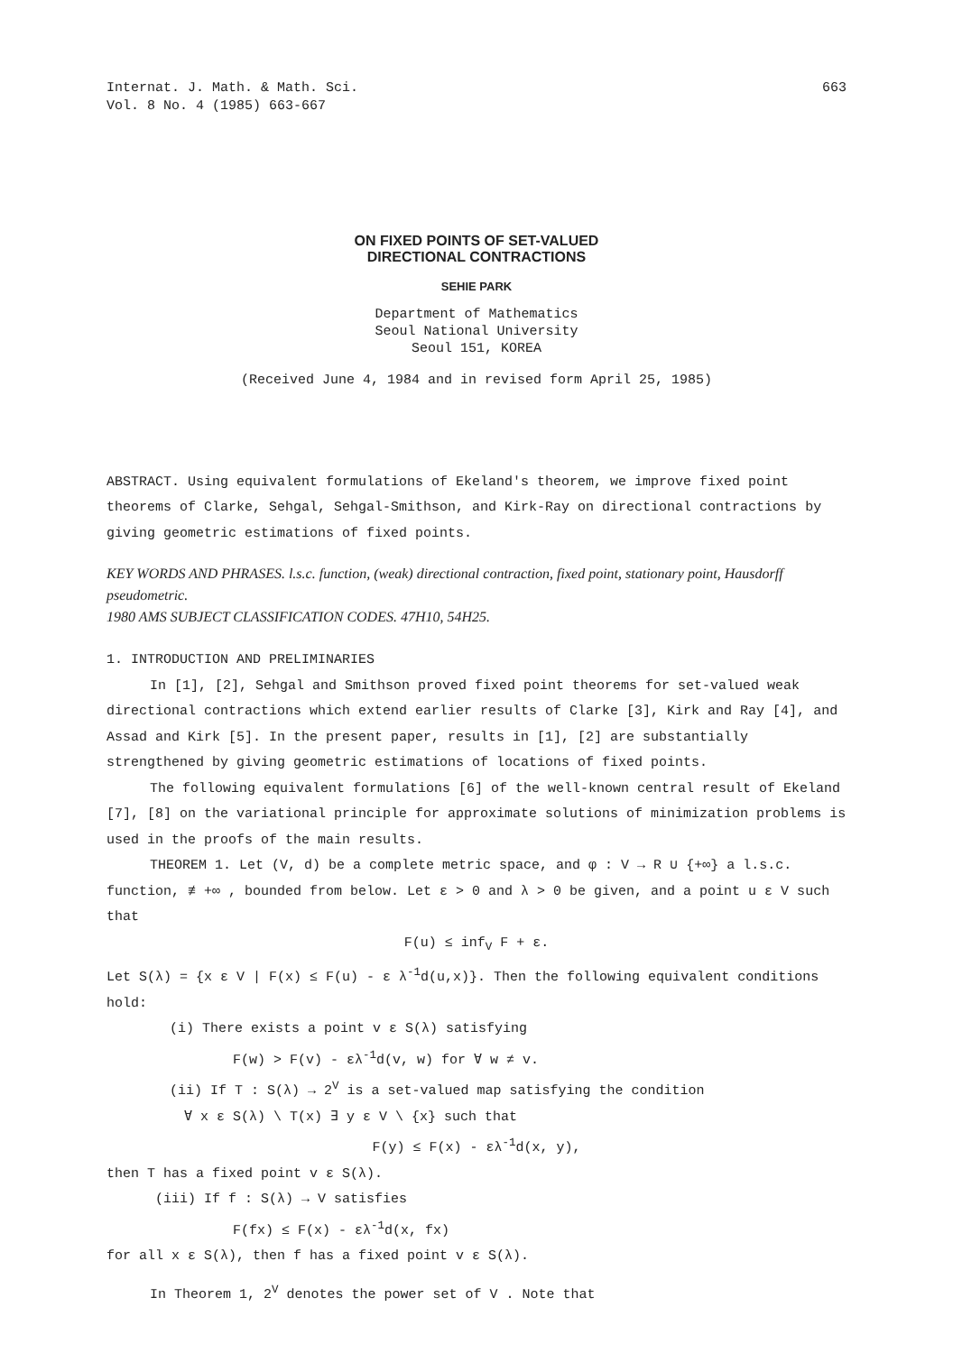Internat. J. Math. & Math. Sci.
Vol. 8 No. 4 (1985) 663-667
663
ON FIXED POINTS OF SET-VALUED
DIRECTIONAL CONTRACTIONS
SEHIE PARK
Department of Mathematics
Seoul National University
Seoul 151, KOREA
(Received June 4, 1984 and in revised form April 25, 1985)
ABSTRACT. Using equivalent formulations of Ekeland's theorem, we improve fixed point theorems of Clarke, Sehgal, Sehgal-Smithson, and Kirk-Ray on directional contractions by giving geometric estimations of fixed points.
KEY WORDS AND PHRASES. l.s.c. function, (weak) directional contraction, fixed point, stationary point, Hausdorff pseudometric.
1980 AMS SUBJECT CLASSIFICATION CODES. 47H10, 54H25.
1. INTRODUCTION AND PRELIMINARIES
In [1], [2], Sehgal and Smithson proved fixed point theorems for set-valued weak directional contractions which extend earlier results of Clarke [3], Kirk and Ray [4], and Assad and Kirk [5]. In the present paper, results in [1], [2] are substantially strengthened by giving geometric estimations of locations of fixed points.
The following equivalent formulations [6] of the well-known central result of Ekeland [7], [8] on the variational principle for approximate solutions of minimization problems is used in the proofs of the main results.
THEOREM 1. Let (V, d) be a complete metric space, and φ : V → R ∪ {+∞} a l.s.c. function, ≢ +∞ , bounded from below. Let ε > 0 and λ > 0 be given, and a point u ε V such that
F(u) ≤ inf<sub>V</sub> F + ε.
Let S(λ) = {x ε V | F(x) ≤ F(u) - ε λ<sup>-1</sup>d(u,x)}. Then the following equivalent conditions hold:
(i) There exists a point v ε S(λ) satisfying
F(w) > F(v) - ελ<sup>-1</sup>d(v, w) for ∀ w ≠ v.
(ii) If T : S(λ) → 2<sup>V</sup> is a set-valued map satisfying the condition
∀ x ε S(λ) \ T(x) ∃ y ε V \ {x} such that
F(y) ≤ F(x) - ελ<sup>-1</sup>d(x, y),
then T has a fixed point v ε S(λ).
(iii) If f : S(λ) → V satisfies
F(fx) ≤ F(x) - ελ<sup>-1</sup>d(x, fx)
for all x ε S(λ), then f has a fixed point v ε S(λ).
In Theorem 1, 2<sup>V</sup> denotes the power set of V . Note that